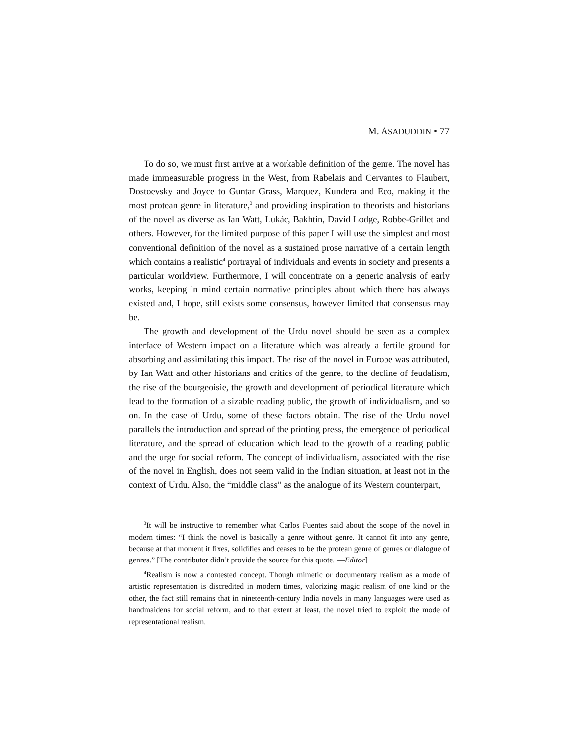M. ASADUDDIN • 77
To do so, we must first arrive at a workable definition of the genre. The novel has made immeasurable progress in the West, from Rabelais and Cervantes to Flaubert, Dostoevsky and Joyce to Guntar Grass, Marquez, Kundera and Eco, making it the most protean genre in literature,<sup>3</sup> and providing inspiration to theorists and historians of the novel as diverse as Ian Watt, Lukác, Bakhtin, David Lodge, Robbe-Grillet and others. However, for the limited purpose of this paper I will use the simplest and most conventional definition of the novel as a sustained prose narrative of a certain length which contains a realistic<sup>4</sup> portrayal of individuals and events in society and presents a particular worldview. Furthermore, I will concentrate on a generic analysis of early works, keeping in mind certain normative principles about which there has always existed and, I hope, still exists some consensus, however limited that consensus may be.
The growth and development of the Urdu novel should be seen as a complex interface of Western impact on a literature which was already a fertile ground for absorbing and assimilating this impact. The rise of the novel in Europe was attributed, by Ian Watt and other historians and critics of the genre, to the decline of feudalism, the rise of the bourgeoisie, the growth and development of periodical literature which lead to the formation of a sizable reading public, the growth of individualism, and so on. In the case of Urdu, some of these factors obtain. The rise of the Urdu novel parallels the introduction and spread of the printing press, the emergence of periodical literature, and the spread of education which lead to the growth of a reading public and the urge for social reform. The concept of individualism, associated with the rise of the novel in English, does not seem valid in the Indian situation, at least not in the context of Urdu. Also, the “middle class” as the analogue of its Western counterpart,
<sup>3</sup> It will be instructive to remember what Carlos Fuentes said about the scope of the novel in modern times: “I think the novel is basically a genre without genre. It cannot fit into any genre, because at that moment it fixes, solidifies and ceases to be the protean genre of genres or dialogue of genres.” [The contributor didn’t provide the source for this quote. —Editor]
<sup>4</sup> Realism is now a contested concept. Though mimetic or documentary realism as a mode of artistic representation is discredited in modern times, valorizing magic realism of one kind or the other, the fact still remains that in nineteenth-century India novels in many languages were used as handmaidens for social reform, and to that extent at least, the novel tried to exploit the mode of representational realism.